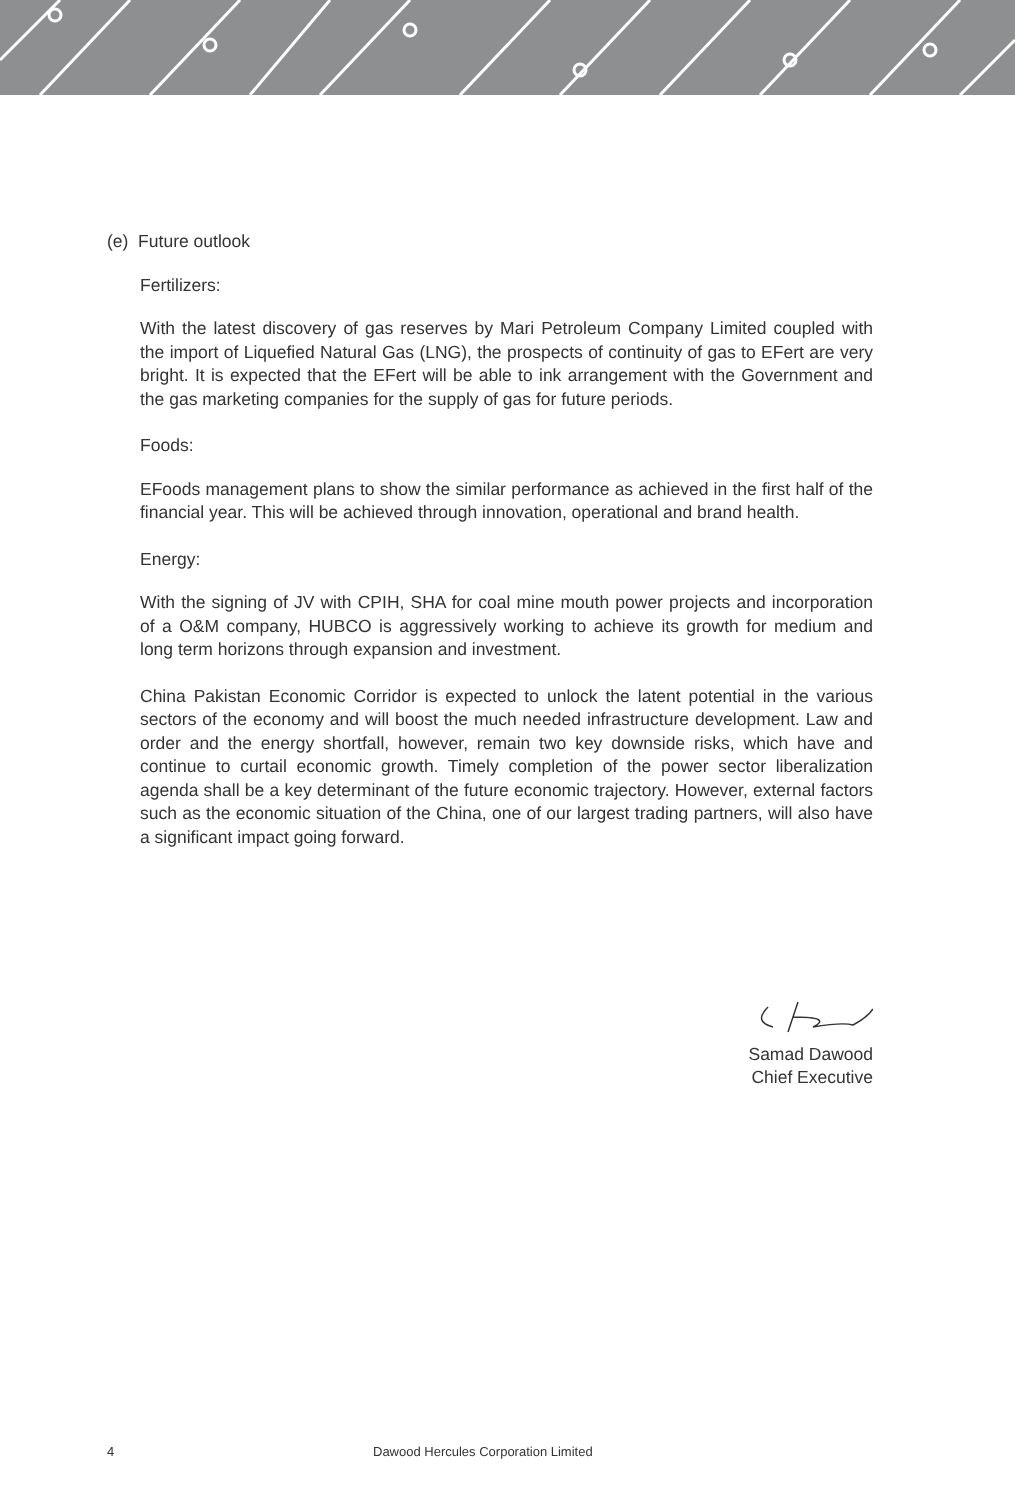(e) Future outlook
Fertilizers:
With the latest discovery of gas reserves by Mari Petroleum Company Limited coupled with the import of Liquefied Natural Gas (LNG), the prospects of continuity of gas to EFert are very bright. It is expected that the EFert will be able to ink arrangement with the Government and the gas marketing companies for the supply of gas for future periods.
Foods:
EFoods management plans to show the similar performance as achieved in the first half of the financial year. This will be achieved through innovation, operational and brand health.
Energy:
With the signing of JV with CPIH, SHA for coal mine mouth power projects and incorporation of a O&M company, HUBCO is aggressively working to achieve its growth for medium and long term horizons through expansion and investment.
China Pakistan Economic Corridor is expected to unlock the latent potential in the various sectors of the economy and will boost the much needed infrastructure development. Law and order and the energy shortfall, however, remain two key downside risks, which have and continue to curtail economic growth. Timely completion of the power sector liberalization agenda shall be a key determinant of the future economic trajectory. However, external factors such as the economic situation of the China, one of our largest trading partners, will also have a significant impact going forward.
Samad Dawood
Chief Executive
4 Dawood Hercules Corporation Limited